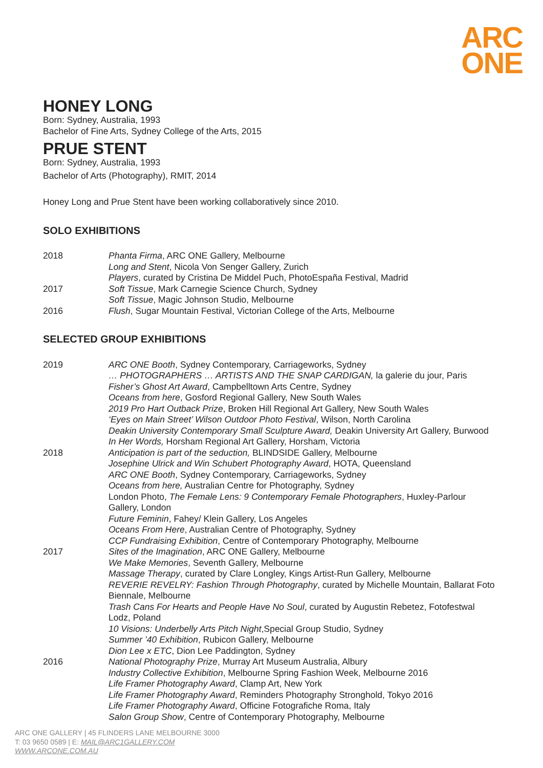ARC
ONE
HONEY LONG
Born: Sydney, Australia, 1993
Bachelor of Fine Arts, Sydney College of the Arts, 2015
PRUE STENT
Born: Sydney, Australia, 1993
Bachelor of Arts (Photography), RMIT, 2014
Honey Long and Prue Stent have been working collaboratively since 2010.
SOLO EXHIBITIONS
2018 Phanta Firma, ARC ONE Gallery, Melbourne
Long and Stent, Nicola Von Senger Gallery, Zurich
Players, curated by Cristina De Middel Puch, PhotoEspaña Festival, Madrid
2017 Soft Tissue, Mark Carnegie Science Church, Sydney
Soft Tissue, Magic Johnson Studio, Melbourne
2016 Flush, Sugar Mountain Festival, Victorian College of the Arts, Melbourne
SELECTED GROUP EXHIBITIONS
2019 ARC ONE Booth, Sydney Contemporary, Carriageworks, Sydney
… PHOTOGRAPHERS … ARTISTS AND THE SNAP CARDIGAN, la galerie du jour, Paris
Fisher’s Ghost Art Award, Campbelltown Arts Centre, Sydney
Oceans from here, Gosford Regional Gallery, New South Wales
2019 Pro Hart Outback Prize, Broken Hill Regional Art Gallery, New South Wales
‘Eyes on Main Street’ Wilson Outdoor Photo Festival, Wilson, North Carolina
Deakin University Contemporary Small Sculpture Award, Deakin University Art Gallery, Burwood
In Her Words, Horsham Regional Art Gallery, Horsham, Victoria
2018 Anticipation is part of the seduction, BLINDSIDE Gallery, Melbourne
Josephine Ulrick and Win Schubert Photography Award, HOTA, Queensland
ARC ONE Booth, Sydney Contemporary, Carriageworks, Sydney
Oceans from here, Australian Centre for Photography, Sydney
London Photo, The Female Lens: 9 Contemporary Female Photographers, Huxley-Parlour Gallery, London
Future Feminin, Fahey/ Klein Gallery, Los Angeles
Oceans From Here, Australian Centre of Photography, Sydney
CCP Fundraising Exhibition, Centre of Contemporary Photography, Melbourne
2017 Sites of the Imagination, ARC ONE Gallery, Melbourne
We Make Memories, Seventh Gallery, Melbourne
Massage Therapy, curated by Clare Longley, Kings Artist-Run Gallery, Melbourne
REVERIE REVELRY: Fashion Through Photography, curated by Michelle Mountain, Ballarat Foto Biennale, Melbourne
Trash Cans For Hearts and People Have No Soul, curated by Augustin Rebetez, Fotofestwal Lodz, Poland
10 Visions: Underbelly Arts Pitch Night,Special Group Studio, Sydney
Summer ’40 Exhibition, Rubicon Gallery, Melbourne
Dion Lee x ETC, Dion Lee Paddington, Sydney
2016 National Photography Prize, Murray Art Museum Australia, Albury
Industry Collective Exhibition, Melbourne Spring Fashion Week, Melbourne 2016
Life Framer Photography Award, Clamp Art, New York
Life Framer Photography Award, Reminders Photography Stronghold, Tokyo 2016
Life Framer Photography Award, Officine Fotografiche Roma, Italy
Salon Group Show, Centre of Contemporary Photography, Melbourne
ARC ONE GALLERY | 45 FLINDERS LANE MELBOURNE 3000
T: 03 9650 0589 | E: MAIL@ARC1GALLERY.COM
WWW.ARCONE.COM.AU